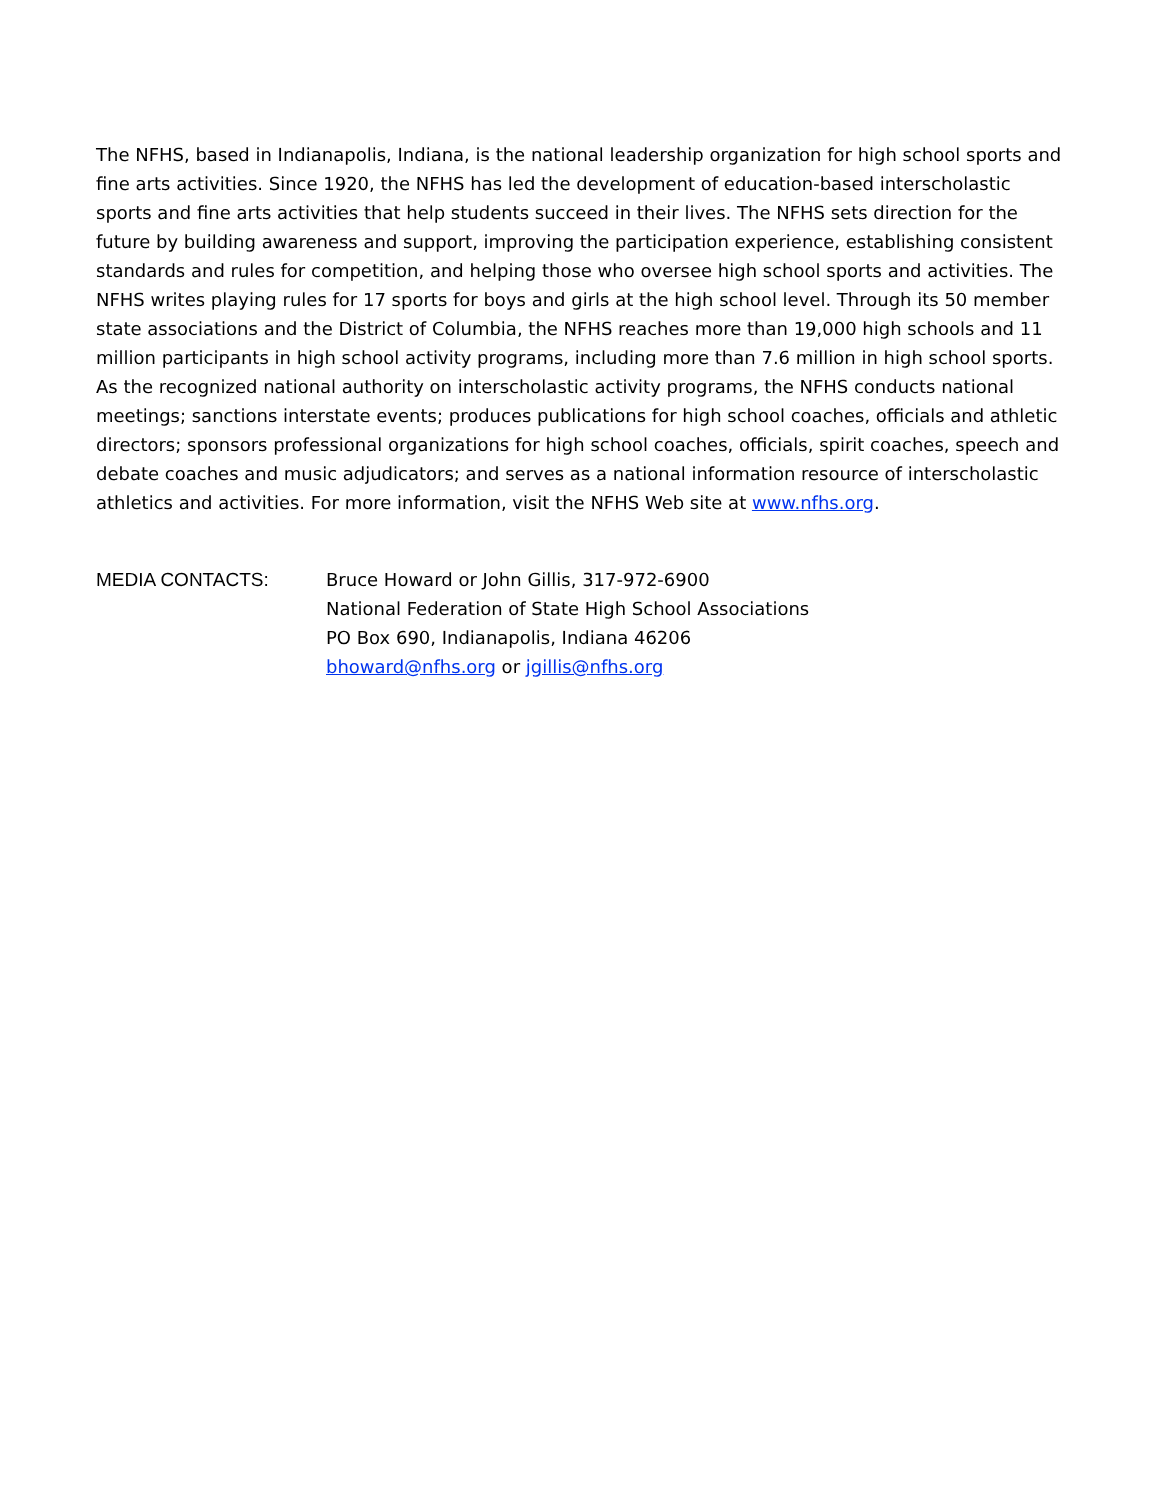The NFHS, based in Indianapolis, Indiana, is the national leadership organization for high school sports and fine arts activities. Since 1920, the NFHS has led the development of education-based interscholastic sports and fine arts activities that help students succeed in their lives. The NFHS sets direction for the future by building awareness and support, improving the participation experience, establishing consistent standards and rules for competition, and helping those who oversee high school sports and activities. The NFHS writes playing rules for 17 sports for boys and girls at the high school level. Through its 50 member state associations and the District of Columbia, the NFHS reaches more than 19,000 high schools and 11 million participants in high school activity programs, including more than 7.6 million in high school sports. As the recognized national authority on interscholastic activity programs, the NFHS conducts national meetings; sanctions interstate events; produces publications for high school coaches, officials and athletic directors; sponsors professional organizations for high school coaches, officials, spirit coaches, speech and debate coaches and music adjudicators; and serves as a national information resource of interscholastic athletics and activities. For more information, visit the NFHS Web site at www.nfhs.org.
MEDIA CONTACTS: Bruce Howard or John Gillis, 317-972-6900
National Federation of State High School Associations
PO Box 690, Indianapolis, Indiana 46206
bhoward@nfhs.org or jgillis@nfhs.org